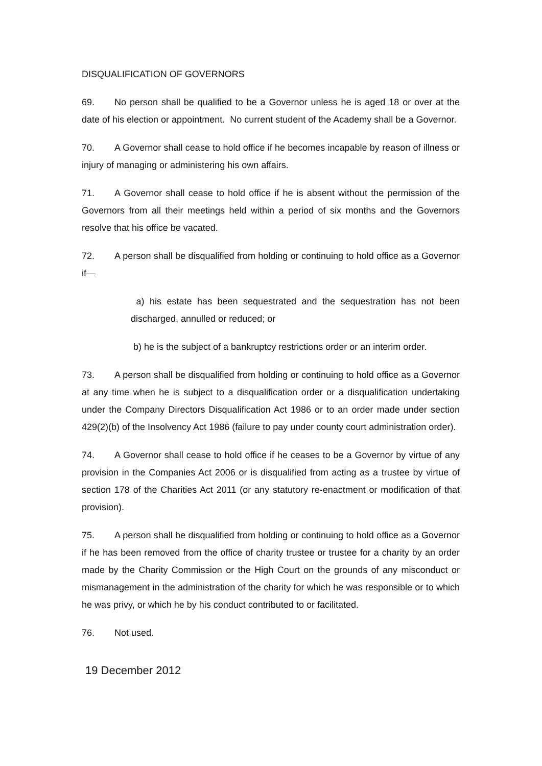DISQUALIFICATION OF GOVERNORS
69. No person shall be qualified to be a Governor unless he is aged 18 or over at the date of his election or appointment. No current student of the Academy shall be a Governor.
70. A Governor shall cease to hold office if he becomes incapable by reason of illness or injury of managing or administering his own affairs.
71. A Governor shall cease to hold office if he is absent without the permission of the Governors from all their meetings held within a period of six months and the Governors resolve that his office be vacated.
72. A person shall be disqualified from holding or continuing to hold office as a Governor if—
a) his estate has been sequestrated and the sequestration has not been discharged, annulled or reduced; or
b) he is the subject of a bankruptcy restrictions order or an interim order.
73. A person shall be disqualified from holding or continuing to hold office as a Governor at any time when he is subject to a disqualification order or a disqualification undertaking under the Company Directors Disqualification Act 1986 or to an order made under section 429(2)(b) of the Insolvency Act 1986 (failure to pay under county court administration order).
74. A Governor shall cease to hold office if he ceases to be a Governor by virtue of any provision in the Companies Act 2006 or is disqualified from acting as a trustee by virtue of section 178 of the Charities Act 2011 (or any statutory re-enactment or modification of that provision).
75. A person shall be disqualified from holding or continuing to hold office as a Governor if he has been removed from the office of charity trustee or trustee for a charity by an order made by the Charity Commission or the High Court on the grounds of any misconduct or mismanagement in the administration of the charity for which he was responsible or to which he was privy, or which he by his conduct contributed to or facilitated.
76. Not used.
19 December 2012